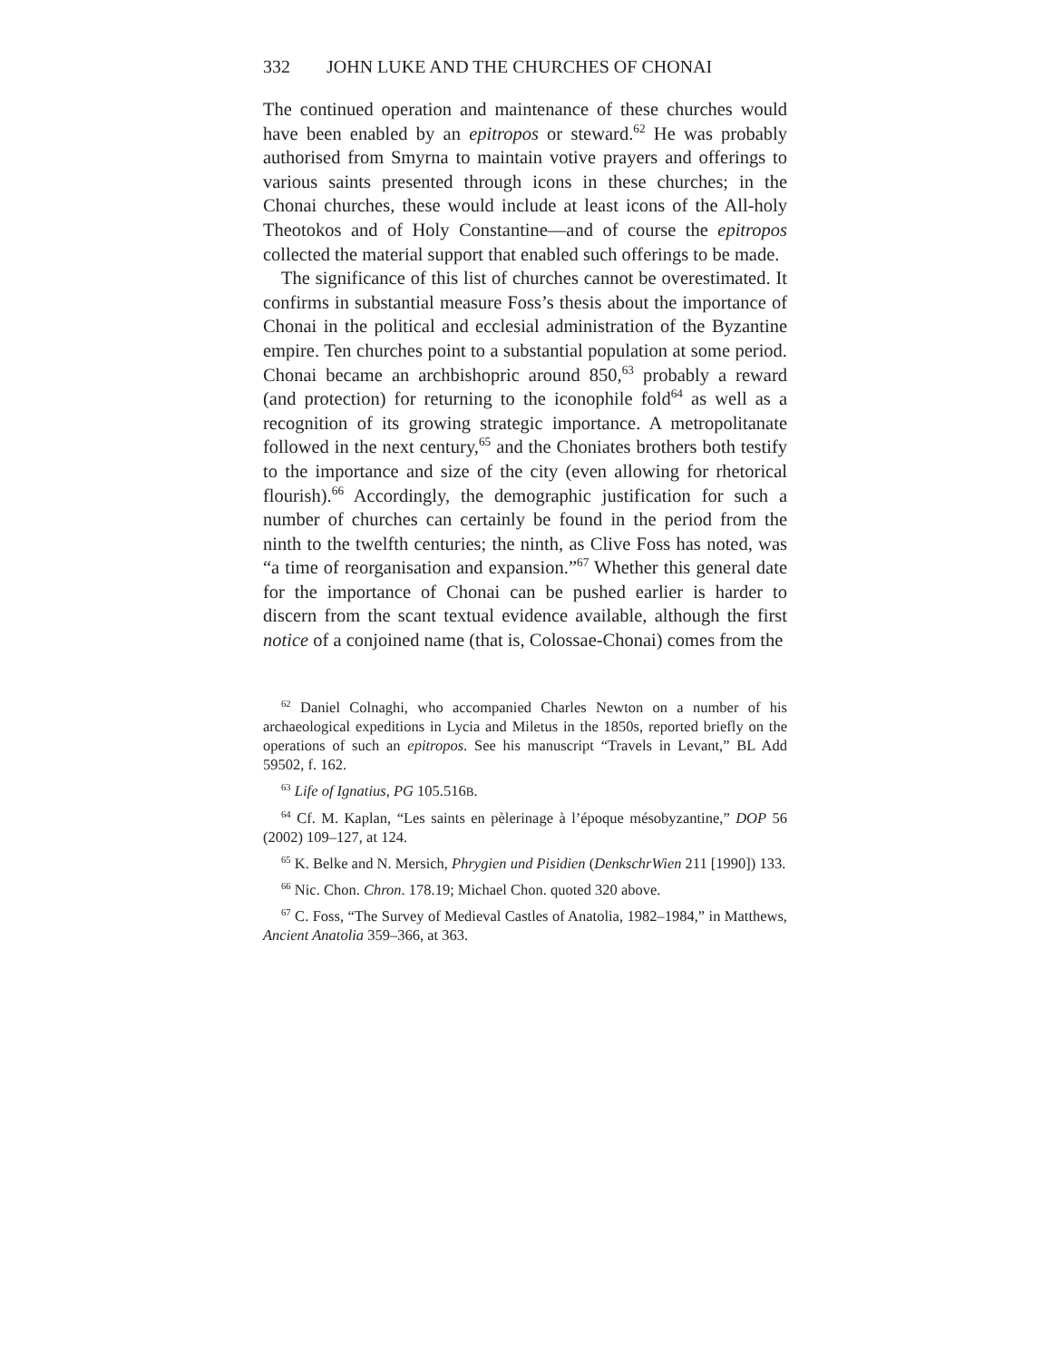332 JOHN LUKE AND THE CHURCHES OF CHONAI
The continued operation and maintenance of these churches would have been enabled by an epitropos or steward.<sup>62</sup> He was probably authorised from Smyrna to maintain votive prayers and offerings to various saints presented through icons in these churches; in the Chonai churches, these would include at least icons of the All-holy Theotokos and of Holy Constantine—and of course the epitropos collected the material support that enabled such offerings to be made.
The significance of this list of churches cannot be overestimated. It confirms in substantial measure Foss’s thesis about the importance of Chonai in the political and ecclesial administration of the Byzantine empire. Ten churches point to a substantial population at some period. Chonai became an archbishopric around 850,<sup>63</sup> probably a reward (and protection) for returning to the iconophile fold<sup>64</sup> as well as a recognition of its growing strategic importance. A metropolitanate followed in the next century,<sup>65</sup> and the Choniates brothers both testify to the importance and size of the city (even allowing for rhetorical flourish).<sup>66</sup> Accordingly, the demographic justification for such a number of churches can certainly be found in the period from the ninth to the twelfth centuries; the ninth, as Clive Foss has noted, was “a time of reorganisation and expansion.”<sup>67</sup> Whether this general date for the importance of Chonai can be pushed earlier is harder to discern from the scant textual evidence available, although the first notice of a conjoined name (that is, Colossae-Chonai) comes from the
<sup>62</sup> Daniel Colnaghi, who accompanied Charles Newton on a number of his archaeological expeditions in Lycia and Miletus in the 1850s, reported briefly on the operations of such an epitropos. See his manuscript “Travels in Levant,” BL Add 59502, f. 162.
<sup>63</sup> Life of Ignatius, PG 105.516B.
<sup>64</sup> Cf. M. Kaplan, “Les saints en pèlerinage à l’époque mésobyzantine,” DOP 56 (2002) 109–127, at 124.
<sup>65</sup> K. Belke and N. Mersich, Phrygien und Pisidien (DenkschrWien 211 [1990]) 133.
<sup>66</sup> Nic. Chon. Chron. 178.19; Michael Chon. quoted 320 above.
<sup>67</sup> C. Foss, “The Survey of Medieval Castles of Anatolia, 1982–1984,” in Matthews, Ancient Anatolia 359–366, at 363.